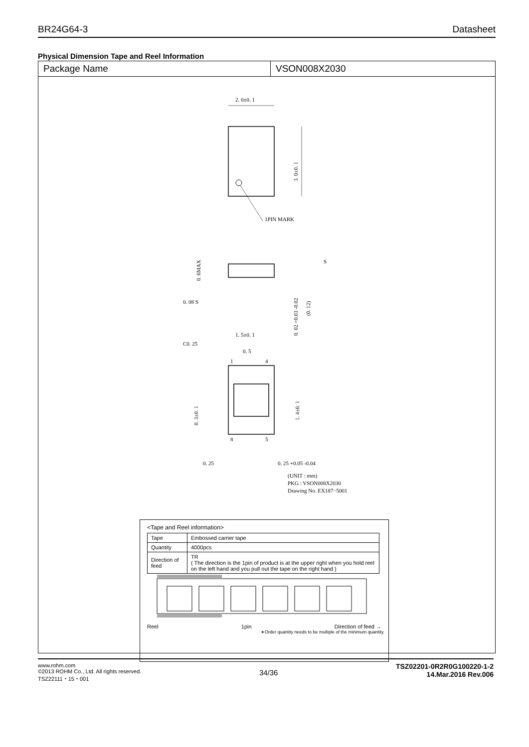BR24G64-3 Datasheet
Physical Dimension Tape and Reel Information
Package Name VSON008X2030
2. 0±0. 1
3. 0±0. 1
1PIN MARK
0. 6MAX
0. 08 S
0. 02 +0.03 -0.02
(0. 12)
S
1. 5±0. 1
C0. 25
0. 5
1
4
0. 3±0. 1
1. 4±0. 1
8
5
0. 25
0. 25 +0.05 -0.04
(UNIT : mm)
PKG : VSON008X2030
Drawing No. EX187−5001
<Tape and Reel information>
| Tape | Embossed carrier tape |
| Quantity | 4000pcs |
| Direction of feed | TR ( The direction is the 1pin of product is at the upper right when you hold reel on the left hand and you pull out the tape on the right hand ) |
Reel 1pin Direction of feed →
∗Order quantity needs to be multiple of the minimum quantity.
www.rohm.com
©2013 ROHM Co., Ltd. All rights reserved.
TSZ22111・15・001
34/36
TSZ02201-0R2R0G100220-1-2
14.Mar.2016 Rev.006